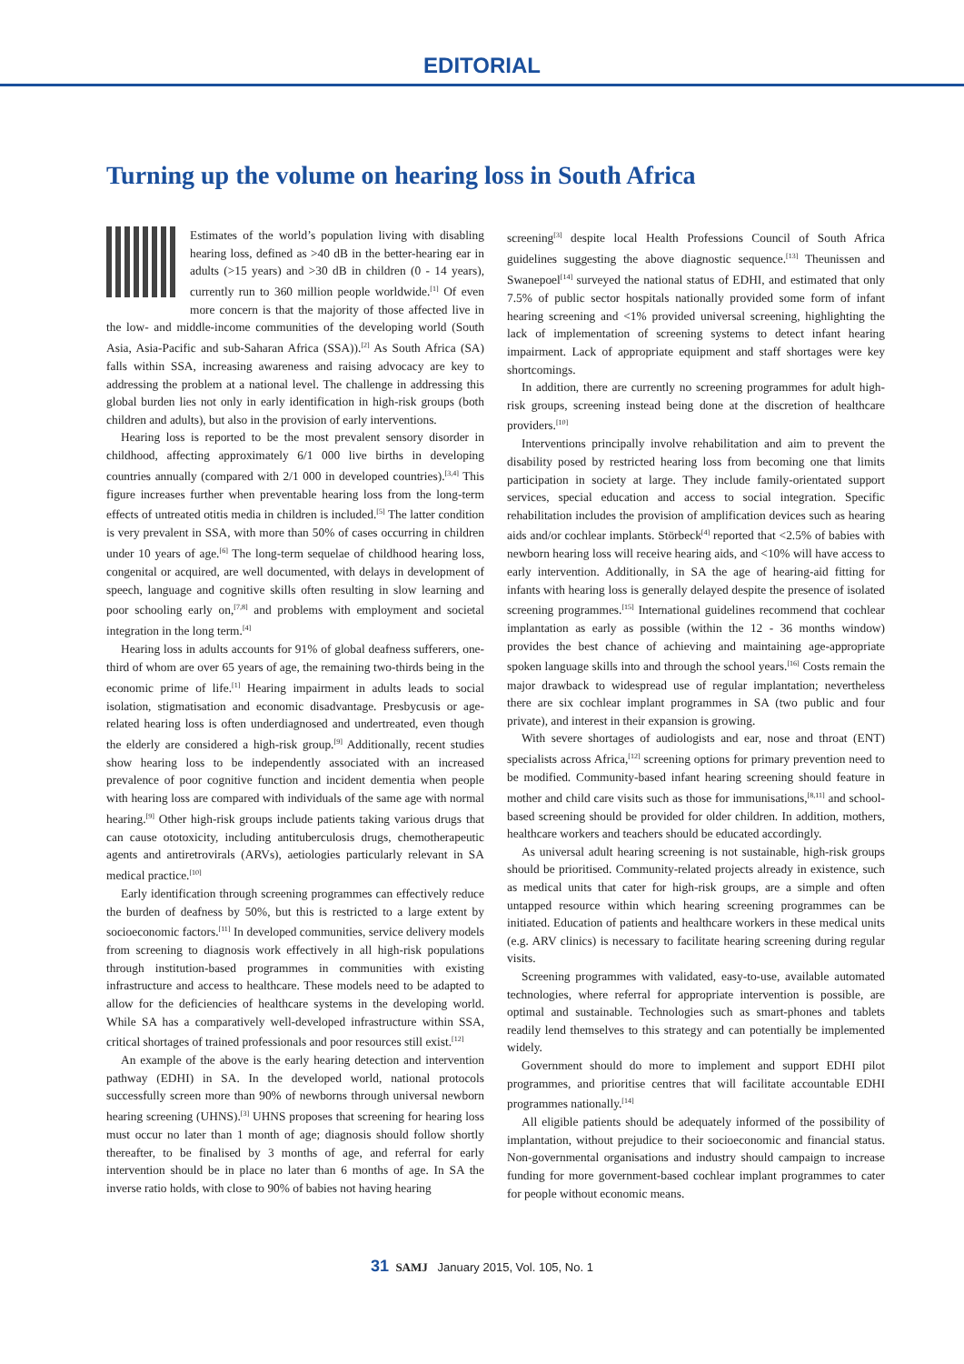EDITORIAL
Turning up the volume on hearing loss in South Africa
Estimates of the world’s population living with disabling hearing loss, defined as >40 dB in the better-hearing ear in adults (>15 years) and >30 dB in children (0 - 14 years), currently run to 360 million people worldwide.<sup>[1]</sup> Of even more concern is that the majority of those affected live in the low- and middle-income communities of the developing world (South Asia, Asia-Pacific and sub-Saharan Africa (SSA)).<sup>[2]</sup> As South Africa (SA) falls within SSA, increasing awareness and raising advocacy are key to addressing the problem at a national level. The challenge in addressing this global burden lies not only in early identification in high-risk groups (both children and adults), but also in the provision of early interventions.
Hearing loss is reported to be the most prevalent sensory disorder in childhood, affecting approximately 6/1 000 live births in developing countries annually (compared with 2/1 000 in developed countries).<sup>[3,4]</sup> This figure increases further when preventable hearing loss from the long-term effects of untreated otitis media in children is included.<sup>[5]</sup> The latter condition is very prevalent in SSA, with more than 50% of cases occurring in children under 10 years of age.<sup>[6]</sup> The long-term sequelae of childhood hearing loss, congenital or acquired, are well documented, with delays in development of speech, language and cognitive skills often resulting in slow learning and poor schooling early on,<sup>[7,8]</sup> and problems with employment and societal integration in the long term.<sup>[4]</sup>
Hearing loss in adults accounts for 91% of global deafness sufferers, one-third of whom are over 65 years of age, the remaining two-thirds being in the economic prime of life.<sup>[1]</sup> Hearing impairment in adults leads to social isolation, stigmatisation and economic disadvantage. Presbycusis or age-related hearing loss is often underdiagnosed and undertreated, even though the elderly are considered a high-risk group.<sup>[9]</sup> Additionally, recent studies show hearing loss to be independently associated with an increased prevalence of poor cognitive function and incident dementia when people with hearing loss are compared with individuals of the same age with normal hearing.<sup>[9]</sup> Other high-risk groups include patients taking various drugs that can cause ototoxicity, including antituberculosis drugs, chemotherapeutic agents and antiretrovirals (ARVs), aetiologies particularly relevant in SA medical practice.<sup>[10]</sup>
Early identification through screening programmes can effectively reduce the burden of deafness by 50%, but this is restricted to a large extent by socioeconomic factors.<sup>[11]</sup> In developed communities, service delivery models from screening to diagnosis work effectively in all high-risk populations through institution-based programmes in communities with existing infrastructure and access to healthcare. These models need to be adapted to allow for the deficiencies of healthcare systems in the developing world. While SA has a comparatively well-developed infrastructure within SSA, critical shortages of trained professionals and poor resources still exist.<sup>[12]</sup>
An example of the above is the early hearing detection and intervention pathway (EDHI) in SA. In the developed world, national protocols successfully screen more than 90% of newborns through universal newborn hearing screening (UHNS).<sup>[3]</sup> UHNS proposes that screening for hearing loss must occur no later than 1 month of age; diagnosis should follow shortly thereafter, to be finalised by 3 months of age, and referral for early intervention should be in place no later than 6 months of age. In SA the inverse ratio holds, with close to 90% of babies not having hearing
screening<sup>[3]</sup> despite local Health Professions Council of South Africa guidelines suggesting the above diagnostic sequence.<sup>[13]</sup> Theunissen and Swanepoel<sup>[14]</sup> surveyed the national status of EDHI, and estimated that only 7.5% of public sector hospitals nationally provided some form of infant hearing screening and <1% provided universal screening, highlighting the lack of implementation of screening systems to detect infant hearing impairment. Lack of appropriate equipment and staff shortages were key shortcomings.
In addition, there are currently no screening programmes for adult high-risk groups, screening instead being done at the discretion of healthcare providers.<sup>[10]</sup>
Interventions principally involve rehabilitation and aim to prevent the disability posed by restricted hearing loss from becoming one that limits participation in society at large. They include family-orientated support services, special education and access to social integration. Specific rehabilitation includes the provision of amplification devices such as hearing aids and/or cochlear implants. Störbeck<sup>[4]</sup> reported that <2.5% of babies with newborn hearing loss will receive hearing aids, and <10% will have access to early intervention. Additionally, in SA the age of hearing-aid fitting for infants with hearing loss is generally delayed despite the presence of isolated screening programmes.<sup>[15]</sup> International guidelines recommend that cochlear implantation as early as possible (within the 12 - 36 months window) provides the best chance of achieving and maintaining age-appropriate spoken language skills into and through the school years.<sup>[16]</sup> Costs remain the major drawback to widespread use of regular implantation; nevertheless there are six cochlear implant programmes in SA (two public and four private), and interest in their expansion is growing.
With severe shortages of audiologists and ear, nose and throat (ENT) specialists across Africa,<sup>[12]</sup> screening options for primary prevention need to be modified. Community-based infant hearing screening should feature in mother and child care visits such as those for immunisations,<sup>[8,11]</sup> and school-based screening should be provided for older children. In addition, mothers, healthcare workers and teachers should be educated accordingly.
As universal adult hearing screening is not sustainable, high-risk groups should be prioritised. Community-related projects already in existence, such as medical units that cater for high-risk groups, are a simple and often untapped resource within which hearing screening programmes can be initiated. Education of patients and healthcare workers in these medical units (e.g. ARV clinics) is necessary to facilitate hearing screening during regular visits.
Screening programmes with validated, easy-to-use, available automated technologies, where referral for appropriate intervention is possible, are optimal and sustainable. Technologies such as smart-phones and tablets readily lend themselves to this strategy and can potentially be implemented widely.
Government should do more to implement and support EDHI pilot programmes, and prioritise centres that will facilitate accountable EDHI programmes nationally.<sup>[14]</sup>
All eligible patients should be adequately informed of the possibility of implantation, without prejudice to their socioeconomic and financial status. Non-governmental organisations and industry should campaign to increase funding for more government-based cochlear implant programmes to cater for people without economic means.
31 SAMJ January 2015, Vol. 105, No. 1